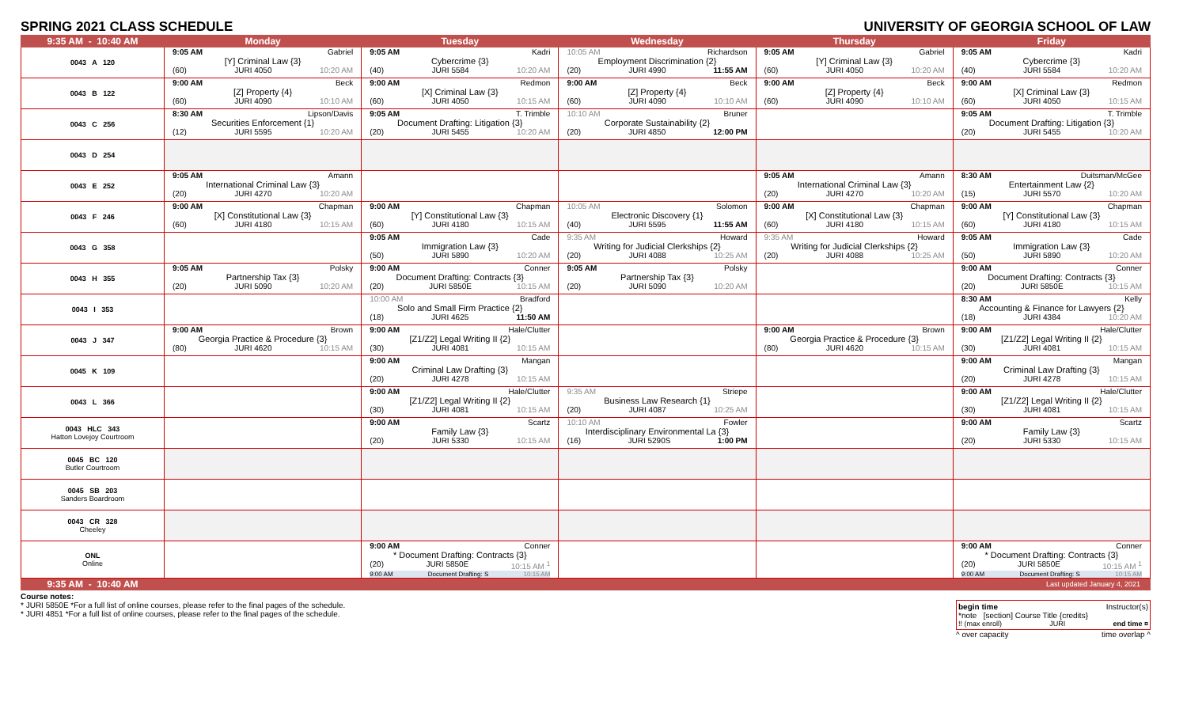SPRING 2021 CLASS SCHEDULE UNIVERSITY OF GEORGIA SCHOOL OF LAW
| 9:35 AM - 10:40 AM | Monday | Tuesday | Wednesday | Thursday | Friday |
| --- | --- | --- | --- | --- | --- |
| 0043 A 120 | 9:05 AM Gabriel [Y] Criminal Law {3} (60) JURI 4050 10:20 AM | 9:05 AM Kadri Cybercrime {3} (40) JURI 5584 10:20 AM | 10:05 AM Richardson Employment Discrimination {2} (20) JURI 4990 11:55 AM | 9:05 AM Gabriel [Y] Criminal Law {3} (60) JURI 4050 10:20 AM | 9:05 AM Kadri Cybercrime {3} (40) JURI 5584 10:20 AM |
| 0043 B 122 | 9:00 AM Beck [Z] Property {4} (60) JURI 4090 10:10 AM | 9:00 AM Redmon [X] Criminal Law {3} (60) JURI 4050 10:15 AM | 9:00 AM Beck [Z] Property {4} (60) JURI 4090 10:10 AM | 9:00 AM Beck [Z] Property {4} (60) JURI 4090 10:10 AM | 9:00 AM Redmon [X] Criminal Law {3} (60) JURI 4050 10:15 AM |
| 0043 C 256 | 8:30 AM Lipson/Davis Securities Enforcement {1} (12) JURI 5595 10:20 AM | 9:05 AM T. Trimble Document Drafting: Litigation {3} (20) JURI 5455 10:20 AM | 10:10 AM Bruner Corporate Sustainability {2} (20) JURI 4850 12:00 PM | | 9:05 AM T. Trimble Document Drafting: Litigation {3} (20) JURI 5455 10:20 AM |
| 0043 D 254 | | | | | |
| 0043 E 252 | 9:05 AM Amann International Criminal Law {3} (20) JURI 4270 10:20 AM | | | 9:05 AM Amann International Criminal Law {3} (20) JURI 4270 10:20 AM | 8:30 AM Duitsman/McGee Entertainment Law {2} (15) JURI 5570 10:20 AM |
| 0043 F 246 | 9:00 AM Chapman [X] Constitutional Law {3} (60) JURI 4180 10:15 AM | 9:00 AM Chapman [Y] Constitutional Law {3} (60) JURI 4180 10:15 AM | 10:05 AM Solomon Electronic Discovery {1} (40) JURI 5595 11:55 AM | 9:00 AM Chapman [X] Constitutional Law {3} (60) JURI 4180 10:15 AM | 9:00 AM Chapman [Y] Constitutional Law {3} (60) JURI 4180 10:15 AM |
| 0043 G 358 | | 9:05 AM Cade Immigration Law {3} (50) JURI 5890 10:20 AM | 9:35 AM Howard Writing for Judicial Clerkships {2} (20) JURI 4088 10:25 AM | 9:35 AM Howard Writing for Judicial Clerkships {2} (20) JURI 4088 10:25 AM | 9:05 AM Cade Immigration Law {3} (50) JURI 5890 10:20 AM |
| 0043 H 355 | 9:05 AM Polsky Partnership Tax {3} (20) JURI 5090 10:20 AM | 9:00 AM Conner Document Drafting: Contracts {3} (20) JURI 5850E 10:15 AM | 9:05 AM Polsky Partnership Tax {3} (20) JURI 5090 10:20 AM | | 9:00 AM Conner Document Drafting: Contracts {3} (20) JURI 5850E 10:15 AM |
| 0043 I 353 | | 10:00 AM Bradford Solo and Small Firm Practice {2} (18) JURI 4625 11:50 AM | | | 8:30 AM Kelly Accounting & Finance for Lawyers {2} (18) JURI 4384 10:20 AM |
| 0043 J 347 | 9:00 AM Brown Georgia Practice & Procedure {3} (80) JURI 4620 10:15 AM | 9:00 AM Hale/Clutter [Z1/Z2] Legal Writing II {2} (30) JURI 4081 10:15 AM | | 9:00 AM Brown Georgia Practice & Procedure {3} (80) JURI 4620 10:15 AM | 9:00 AM Hale/Clutter [Z1/Z2] Legal Writing II {2} (30) JURI 4081 10:15 AM |
| 0045 K 109 | | 9:00 AM Mangan Criminal Law Drafting {3} (20) JURI 4278 10:15 AM | | | 9:00 AM Mangan Criminal Law Drafting {3} (20) JURI 4278 10:15 AM |
| 0043 L 366 | | 9:00 AM Hale/Clutter [Z1/Z2] Legal Writing II {2} (30) JURI 4081 10:15 AM | 9:35 AM Striepe Business Law Research {1} (20) JURI 4087 10:25 AM | | 9:00 AM Hale/Clutter [Z1/Z2] Legal Writing II {2} (30) JURI 4081 10:15 AM |
| 0043 HLC 343 Hatton Lovejoy Courtroom | | 9:00 AM Scartz Family Law {3} (20) JURI 5330 10:15 AM | 10:10 AM Fowler Interdisciplinary Environmental La {3} (16) JURI 5290S 1:00 PM | | 9:00 AM Scartz Family Law {3} (20) JURI 5330 10:15 AM |
| 0045 BC 120 Butler Courtroom | | | | | |
| 0045 SB 203 Sanders Boardroom | | | | | |
| 0043 CR 328 Cheeley | | | | | |
| ONL Online | | 9:00 AM Conner * Document Drafting: Contracts {3} (20) JURI 5850E 10:15 AM <sup>1</sup> 9:00 AM Document Drafting: S 10:15 AM | | | 9:00 AM Conner * Document Drafting: Contracts {3} (20) JURI 5850E 10:15 AM <sup>1</sup> 9:00 AM Document Drafting: S 10:15 AM |
| 9:35 AM - 10:40 AM | Last updated January 4, 2021 | | | | |
Course notes:
* JURI 5850E *For a full list of online courses, please refer to the final pages of the schedule.
* JURI 4851 *For a full list of online courses, please refer to the final pages of the schedule.
begin time Instructor(s)
*note [section] Course Title {credits}
!! (max enroll) JURI end time ¤
^ over capacity time overlap ^